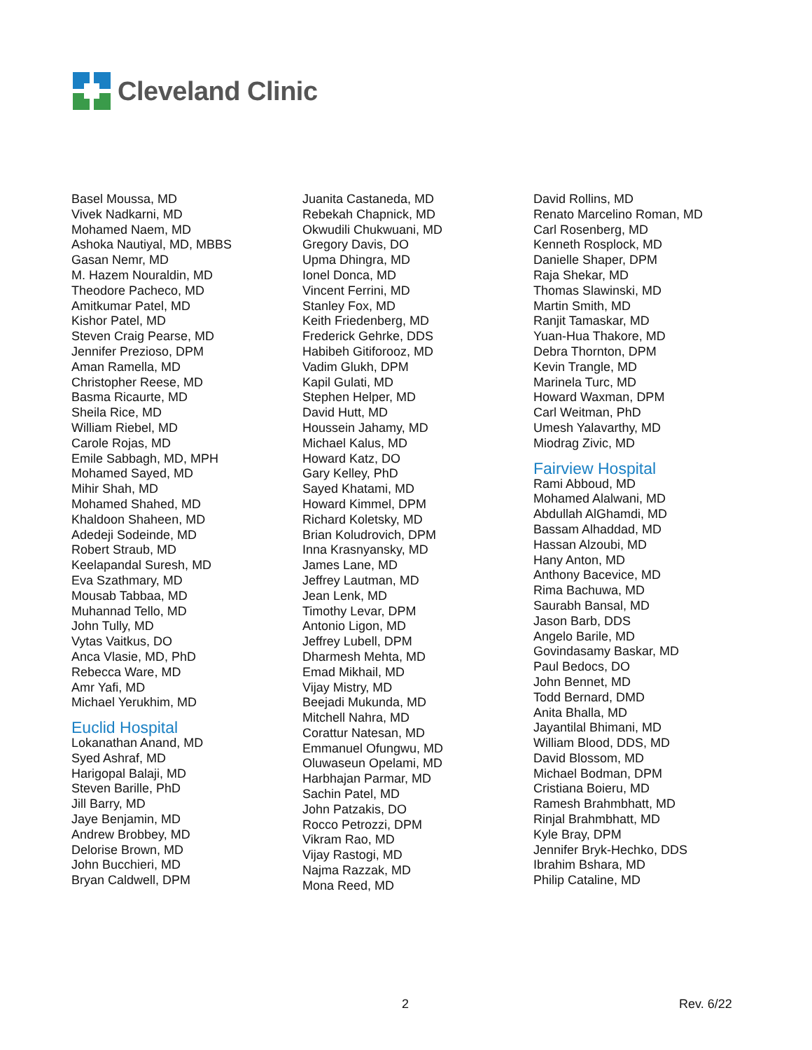Cleveland Clinic
Basel Moussa, MD
Vivek Nadkarni, MD
Mohamed Naem, MD
Ashoka Nautiyal, MD, MBBS
Gasan Nemr, MD
M. Hazem Nouraldin, MD
Theodore Pacheco, MD
Amitkumar Patel, MD
Kishor Patel, MD
Steven Craig Pearse, MD
Jennifer Prezioso, DPM
Aman Ramella, MD
Christopher Reese, MD
Basma Ricaurte, MD
Sheila Rice, MD
William Riebel, MD
Carole Rojas, MD
Emile Sabbagh, MD, MPH
Mohamed Sayed, MD
Mihir Shah, MD
Mohamed Shahed, MD
Khaldoon Shaheen, MD
Adedeji Sodeinde, MD
Robert Straub, MD
Keelapandal Suresh, MD
Eva Szathmary, MD
Mousab Tabbaa, MD
Muhannad Tello, MD
John Tully, MD
Vytas Vaitkus, DO
Anca Vlasie, MD, PhD
Rebecca Ware, MD
Amr Yafi, MD
Michael Yerukhim, MD
Euclid Hospital
Lokanathan Anand, MD
Syed Ashraf, MD
Harigopal Balaji, MD
Steven Barille, PhD
Jill Barry, MD
Jaye Benjamin, MD
Andrew Brobbey, MD
Delorise Brown, MD
John Bucchieri, MD
Bryan Caldwell, DPM
Juanita Castaneda, MD
Rebekah Chapnick, MD
Okwudili Chukwuani, MD
Gregory Davis, DO
Upma Dhingra, MD
Ionel Donca, MD
Vincent Ferrini, MD
Stanley Fox, MD
Keith Friedenberg, MD
Frederick Gehrke, DDS
Habibeh Gitiforooz, MD
Vadim Glukh, DPM
Kapil Gulati, MD
Stephen Helper, MD
David Hutt, MD
Houssein Jahamy, MD
Michael Kalus, MD
Howard Katz, DO
Gary Kelley, PhD
Sayed Khatami, MD
Howard Kimmel, DPM
Richard Koletsky, MD
Brian Koludrovich, DPM
Inna Krasnyansky, MD
James Lane, MD
Jeffrey Lautman, MD
Jean Lenk, MD
Timothy Levar, DPM
Antonio Ligon, MD
Jeffrey Lubell, DPM
Dharmesh Mehta, MD
Emad Mikhail, MD
Vijay Mistry, MD
Beejadi Mukunda, MD
Mitchell Nahra, MD
Corattur Natesan, MD
Emmanuel Ofungwu, MD
Oluwaseun Opelami, MD
Harbhajan Parmar, MD
Sachin Patel, MD
John Patzakis, DO
Rocco Petrozzi, DPM
Vikram Rao, MD
Vijay Rastogi, MD
Najma Razzak, MD
Mona Reed, MD
David Rollins, MD
Renato Marcelino Roman, MD
Carl Rosenberg, MD
Kenneth Rosplock, MD
Danielle Shaper, DPM
Raja Shekar, MD
Thomas Slawinski, MD
Martin Smith, MD
Ranjit Tamaskar, MD
Yuan-Hua Thakore, MD
Debra Thornton, DPM
Kevin Trangle, MD
Marinela Turc, MD
Howard Waxman, DPM
Carl Weitman, PhD
Umesh Yalavarthy, MD
Miodrag Zivic, MD
Fairview Hospital
Rami Abboud, MD
Mohamed Alalwani, MD
Abdullah AlGhamdi, MD
Bassam Alhaddad, MD
Hassan Alzoubi, MD
Hany Anton, MD
Anthony Bacevice, MD
Rima Bachuwa, MD
Saurabh Bansal, MD
Jason Barb, DDS
Angelo Barile, MD
Govindasamy Baskar, MD
Paul Bedocs, DO
John Bennet, MD
Todd Bernard, DMD
Anita Bhalla, MD
Jayantilal Bhimani, MD
William Blood, DDS, MD
David Blossom, MD
Michael Bodman, DPM
Cristiana Boieru, MD
Ramesh Brahmbhatt, MD
Rinjal Brahmbhatt, MD
Kyle Bray, DPM
Jennifer Bryk-Hechko, DDS
Ibrahim Bshara, MD
Philip Cataline, MD
2 Rev. 6/22